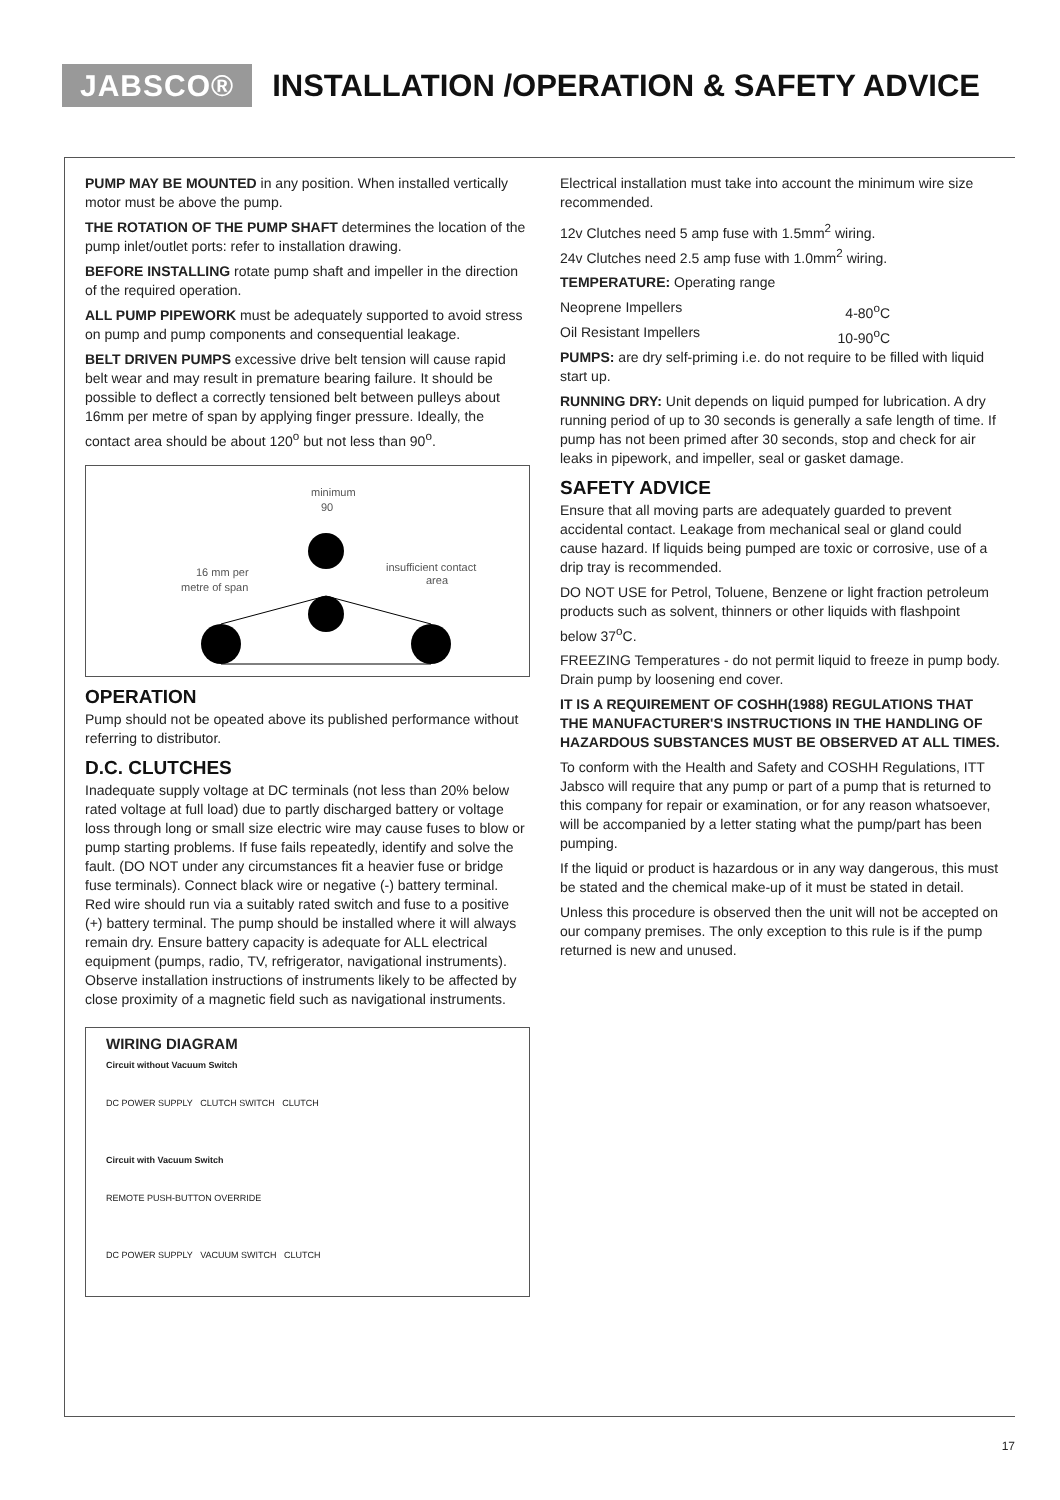JABSCO®
INSTALLATION /OPERATION & SAFETY ADVICE
PUMP MAY BE MOUNTED in any position. When installed vertically motor must be above the pump.
THE ROTATION OF THE PUMP SHAFT determines the location of the pump inlet/outlet ports: refer to installation drawing.
BEFORE INSTALLING rotate pump shaft and impeller in the direction of the required operation.
ALL PUMP PIPEWORK must be adequately supported to avoid stress on pump and pump components and consequential leakage.
BELT DRIVEN PUMPS excessive drive belt tension will cause rapid belt wear and may result in premature bearing failure. It should be possible to deflect a correctly tensioned belt between pulleys about 16mm per metre of span by applying finger pressure. Ideally, the contact area should be about 120<sup>o</sup> but not less than 90<sup>o</sup>.
minimum
90
insufficient contact
area
16 mm per
metre of span
OPERATION
Pump should not be opeated above its published performance without referring to distributor.
D.C. CLUTCHES
Inadequate supply voltage at DC terminals (not less than 20% below rated voltage at full load) due to partly discharged battery or voltage loss through long or small size electric wire may cause fuses to blow or pump starting problems. If fuse fails repeatedly, identify and solve the fault. (DO NOT under any circumstances fit a heavier fuse or bridge fuse terminals). Connect black wire or negative (-) battery terminal.
Red wire should run via a suitably rated switch and fuse to a positive (+) battery terminal. The pump should be installed where it will always remain dry. Ensure battery capacity is adequate for ALL electrical equipment (pumps, radio, TV, refrigerator, navigational instruments). Observe installation instructions of instruments likely to be affected by close proximity of a magnetic field such as navigational instruments.
WIRING DIAGRAM
Circuit without Vacuum Switch
DC POWER SUPPLY CLUTCH SWITCH CLUTCH
Circuit with Vacuum Switch
REMOTE PUSH-BUTTON OVERRIDE
DC POWER SUPPLY VACUUM SWITCH CLUTCH
Electrical installation must take into account the minimum wire size recommended.
12v Clutches need 5 amp fuse with 1.5mm<sup>2</sup> wiring.
24v Clutches need 2.5 amp fuse with 1.0mm<sup>2</sup> wiring.
TEMPERATURE: Operating range
Neoprene Impellers 4-80<sup>o</sup>C
Oil Resistant Impellers 10-90<sup>o</sup>C
PUMPS: are dry self-priming i.e. do not require to be filled with liquid start up.
RUNNING DRY: Unit depends on liquid pumped for lubrication. A dry running period of up to 30 seconds is generally a safe length of time. If pump has not been primed after 30 seconds, stop and check for air leaks in pipework, and impeller, seal or gasket damage.
SAFETY ADVICE
Ensure that all moving parts are adequately guarded to prevent accidental contact. Leakage from mechanical seal or gland could cause hazard. If liquids being pumped are toxic or corrosive, use of a drip tray is recommended.
DO NOT USE for Petrol, Toluene, Benzene or light fraction petroleum products such as solvent, thinners or other liquids with flashpoint below 37<sup>o</sup>C.
FREEZING Temperatures - do not permit liquid to freeze in pump body. Drain pump by loosening end cover.
IT IS A REQUIREMENT OF COSHH(1988) REGULATIONS THAT THE MANUFACTURER'S INSTRUCTIONS IN THE HANDLING OF HAZARDOUS SUBSTANCES MUST BE OBSERVED AT ALL TIMES.
To conform with the Health and Safety and COSHH Regulations, ITT Jabsco will require that any pump or part of a pump that is returned to this company for repair or examination, or for any reason whatsoever, will be accompanied by a letter stating what the pump/part has been pumping.
If the liquid or product is hazardous or in any way dangerous, this must be stated and the chemical make-up of it must be stated in detail.
Unless this procedure is observed then the unit will not be accepted on our company premises. The only exception to this rule is if the pump returned is new and unused.
17